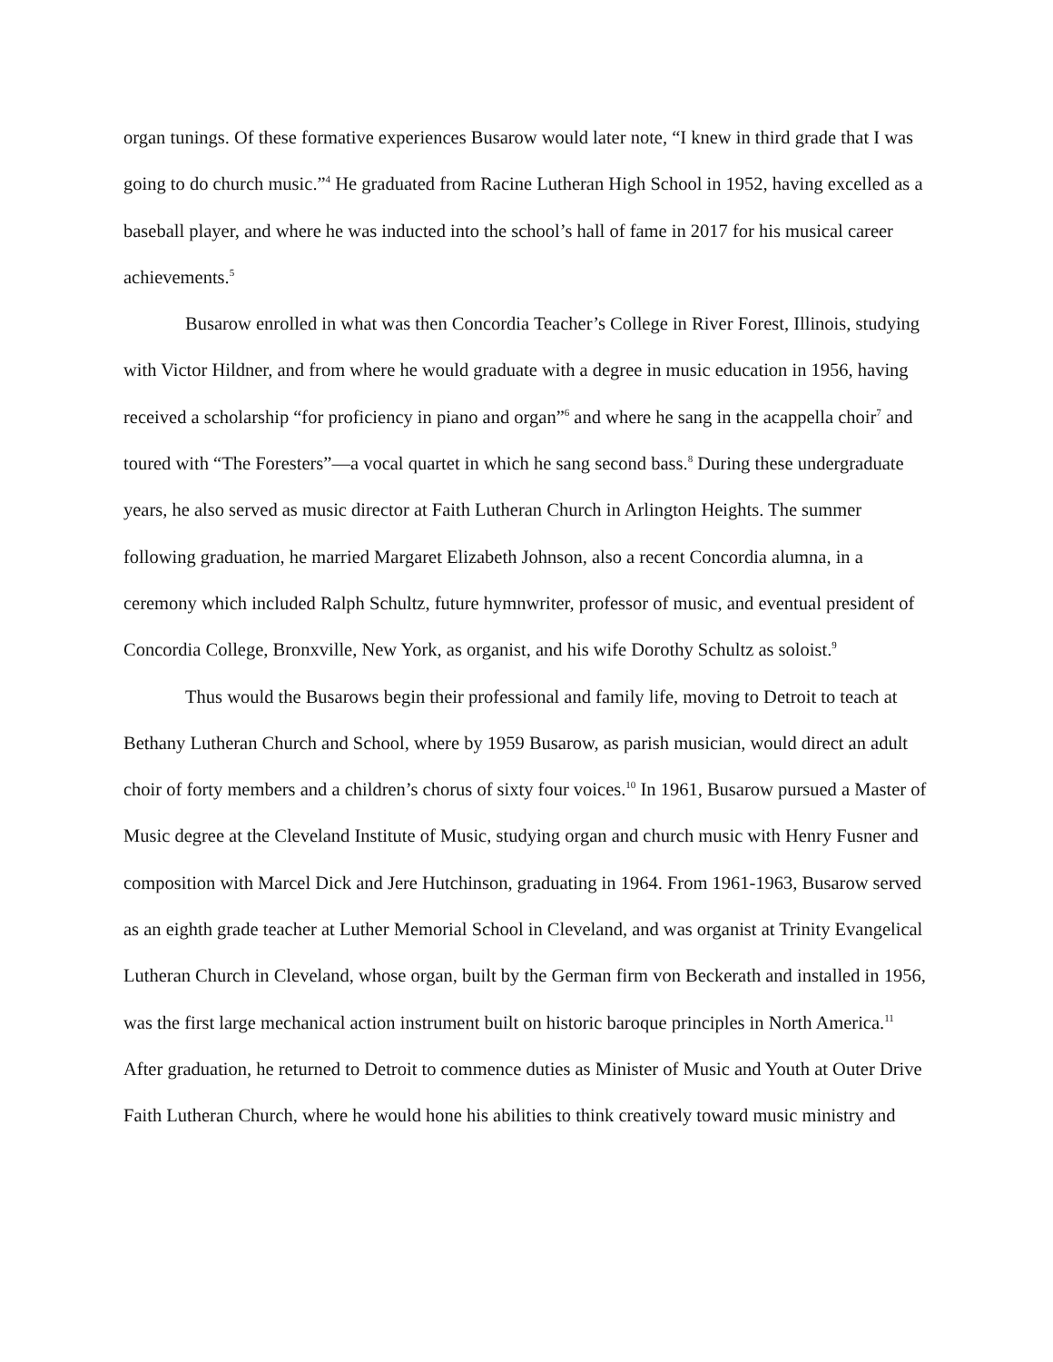organ tunings. Of these formative experiences Busarow would later note, “I knew in third grade that I was going to do church music.”<sup>4</sup> He graduated from Racine Lutheran High School in 1952, having excelled as a baseball player, and where he was inducted into the school’s hall of fame in 2017 for his musical career achievements.<sup>5</sup>
Busarow enrolled in what was then Concordia Teacher’s College in River Forest, Illinois, studying with Victor Hildner, and from where he would graduate with a degree in music education in 1956, having received a scholarship “for proficiency in piano and organ”<sup>6</sup> and where he sang in the acappella choir<sup>7</sup> and toured with “The Foresters”—a vocal quartet in which he sang second bass.<sup>8</sup> During these undergraduate years, he also served as music director at Faith Lutheran Church in Arlington Heights. The summer following graduation, he married Margaret Elizabeth Johnson, also a recent Concordia alumna, in a ceremony which included Ralph Schultz, future hymnwriter, professor of music, and eventual president of Concordia College, Bronxville, New York, as organist, and his wife Dorothy Schultz as soloist.<sup>9</sup>
Thus would the Busarows begin their professional and family life, moving to Detroit to teach at Bethany Lutheran Church and School, where by 1959 Busarow, as parish musician, would direct an adult choir of forty members and a children’s chorus of sixty four voices.<sup>10</sup> In 1961, Busarow pursued a Master of Music degree at the Cleveland Institute of Music, studying organ and church music with Henry Fusner and composition with Marcel Dick and Jere Hutchinson, graduating in 1964. From 1961-1963, Busarow served as an eighth grade teacher at Luther Memorial School in Cleveland, and was organist at Trinity Evangelical Lutheran Church in Cleveland, whose organ, built by the German firm von Beckerath and installed in 1956, was the first large mechanical action instrument built on historic baroque principles in North America.<sup>11</sup> After graduation, he returned to Detroit to commence duties as Minister of Music and Youth at Outer Drive Faith Lutheran Church, where he would hone his abilities to think creatively toward music ministry and